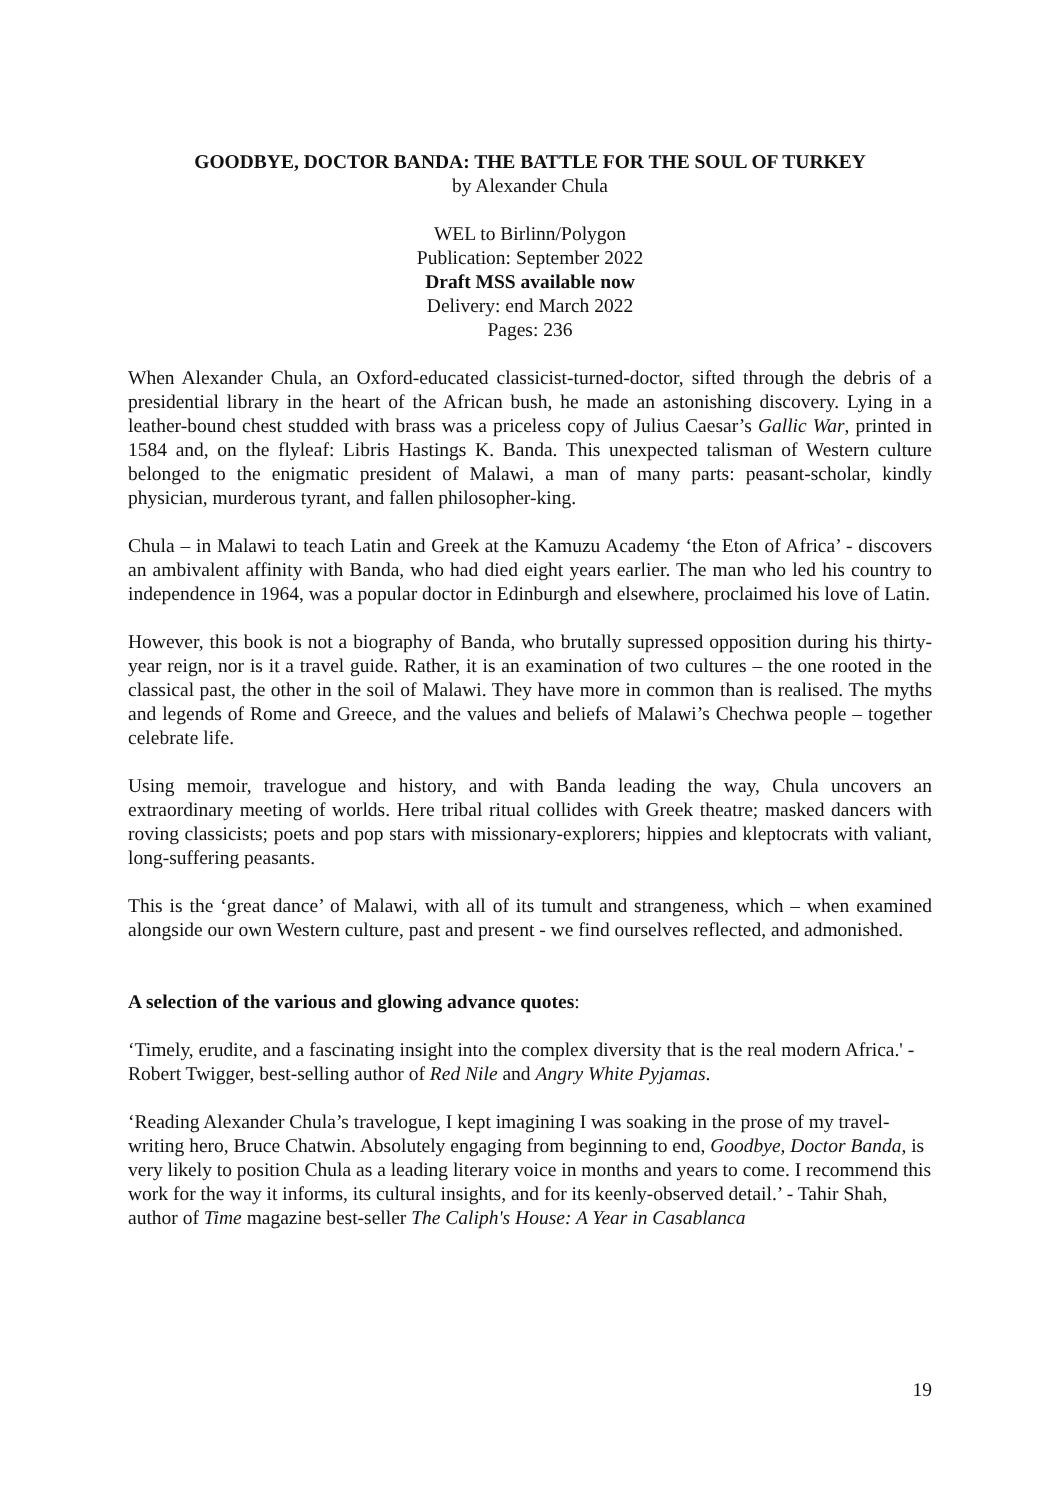GOODBYE, DOCTOR BANDA: THE BATTLE FOR THE SOUL OF TURKEY
by Alexander Chula
WEL to Birlinn/Polygon
Publication: September 2022
Draft MSS available now
Delivery: end March 2022
Pages: 236
When Alexander Chula, an Oxford-educated classicist-turned-doctor, sifted through the debris of a presidential library in the heart of the African bush, he made an astonishing discovery. Lying in a leather-bound chest studded with brass was a priceless copy of Julius Caesar’s Gallic War, printed in 1584 and, on the flyleaf: Libris Hastings K. Banda. This unexpected talisman of Western culture belonged to the enigmatic president of Malawi, a man of many parts: peasant-scholar, kindly physician, murderous tyrant, and fallen philosopher-king.
Chula – in Malawi to teach Latin and Greek at the Kamuzu Academy ‘the Eton of Africa’ - discovers an ambivalent affinity with Banda, who had died eight years earlier. The man who led his country to independence in 1964, was a popular doctor in Edinburgh and elsewhere, proclaimed his love of Latin.
However, this book is not a biography of Banda, who brutally supressed opposition during his thirty-year reign, nor is it a travel guide. Rather, it is an examination of two cultures – the one rooted in the classical past, the other in the soil of Malawi. They have more in common than is realised. The myths and legends of Rome and Greece, and the values and beliefs of Malawi’s Chechwa people – together celebrate life.
Using memoir, travelogue and history, and with Banda leading the way, Chula uncovers an extraordinary meeting of worlds. Here tribal ritual collides with Greek theatre; masked dancers with roving classicists; poets and pop stars with missionary-explorers; hippies and kleptocrats with valiant, long-suffering peasants.
This is the ‘great dance’ of Malawi, with all of its tumult and strangeness, which – when examined alongside our own Western culture, past and present - we find ourselves reflected, and admonished.
A selection of the various and glowing advance quotes:
‘Timely, erudite, and a fascinating insight into the complex diversity that is the real modern Africa.' - Robert Twigger, best-selling author of Red Nile and Angry White Pyjamas.
‘Reading Alexander Chula’s travelogue, I kept imagining I was soaking in the prose of my travel-writing hero, Bruce Chatwin. Absolutely engaging from beginning to end, Goodbye, Doctor Banda, is very likely to position Chula as a leading literary voice in months and years to come. I recommend this work for the way it informs, its cultural insights, and for its keenly-observed detail.’ - Tahir Shah, author of Time magazine best-seller The Caliph's House: A Year in Casablanca
19